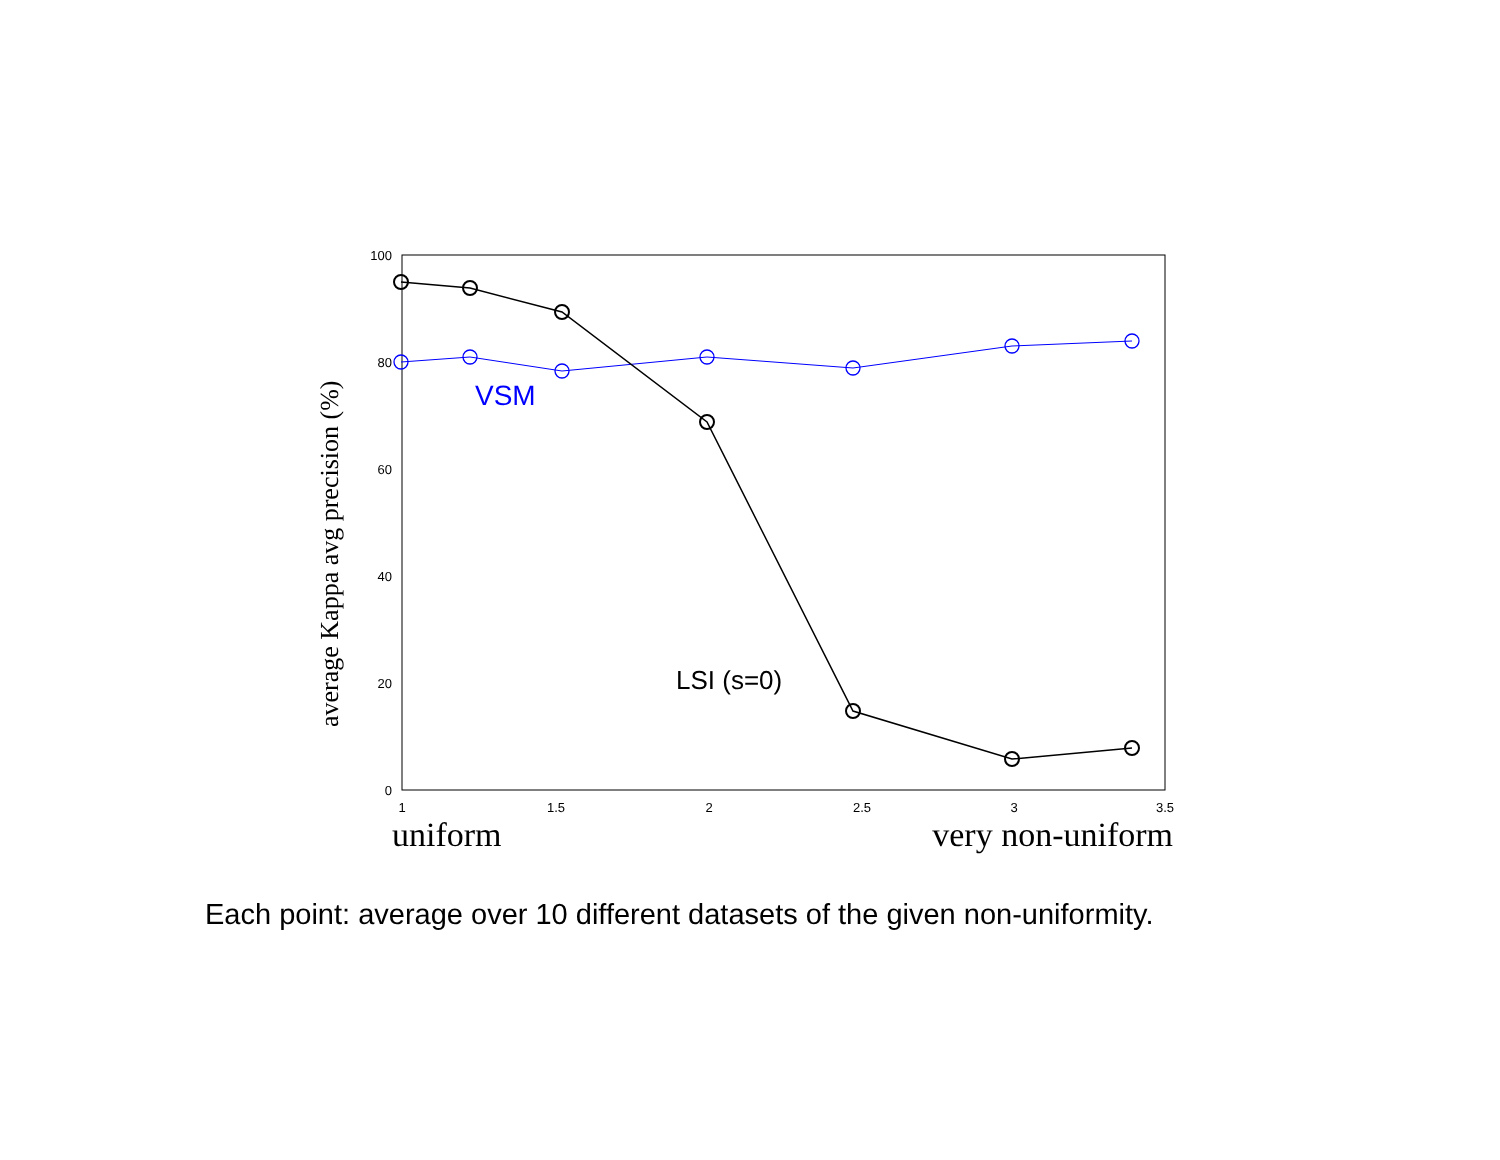100
80
60
40
20
0
1
1.5
2
2.5
3
3.5
VSM
LSI (s=0)
average Kappa avg precision (%)
uniform
very non-uniform
Each point: average over 10 different datasets of the given non-uniformity.